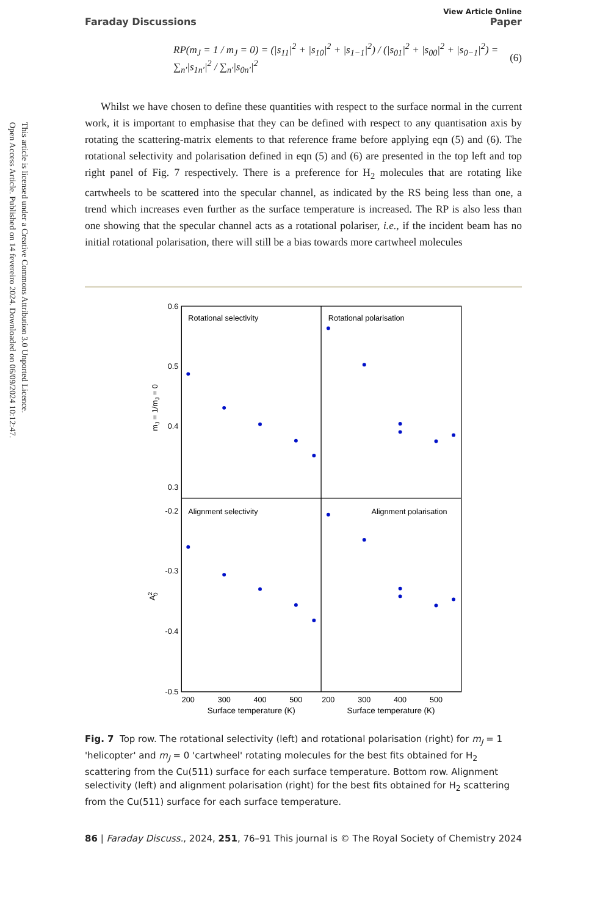Open Access Article. Published on 14 fevereiro 2024. Downloaded on 06/09/2024 10:12:47.
This article is licensed under a Creative Commons Attribution 3.0 Unported Licence.
Faraday Discussions View Article Online
Paper
RP(m<sub>J</sub> = 1 / m<sub>J</sub> = 0) = (|s<sub>11</sub>|<sup>2</sup> + |s<sub>10</sub>|<sup>2</sup> + |s<sub>1−1</sub>|<sup>2</sup>) / (|s<sub>01</sub>|<sup>2</sup> + |s<sub>00</sub>|<sup>2</sup> + |s<sub>0−1</sub>|<sup>2</sup>) = ∑<sub>n′</sub>|s<sub>1n′</sub>|<sup>2</sup> / ∑<sub>n′</sub>|s<sub>0n′</sub>|<sup>2</sup> (6)
Whilst we have chosen to define these quantities with respect to the surface normal in the current work, it is important to emphasise that they can be defined with respect to any quantisation axis by rotating the scattering-matrix elements to that reference frame before applying eqn (5) and (6). The rotational selectivity and polarisation defined in eqn (5) and (6) are presented in the top left and top right panel of Fig. 7 respectively. There is a preference for H<sub>2</sub> molecules that are rotating like cartwheels to be scattered into the specular channel, as indicated by the RS being less than one, a trend which increases even further as the surface temperature is increased. The RP is also less than one showing that the specular channel acts as a rotational polariser, i.e., if the incident beam has no initial rotational polarisation, there will still be a bias towards more cartwheel molecules
Rotational selectivity
Rotational polarisation
Alignment selectivity
Alignment polarisation
0.6
0.5
0.4
0.3
-0.2
-0.3
-0.4
-0.5
200
300
400
500
200
300
400
500
Surface temperature (K)
Surface temperature (K)
mJ = 1/mJ = 0
A20
Fig. 7 Top row. The rotational selectivity (left) and rotational polarisation (right) for m<sub>J</sub> = 1 'helicopter' and m<sub>J</sub> = 0 'cartwheel' rotating molecules for the best fits obtained for H<sub>2</sub> scattering from the Cu(511) surface for each surface temperature. Bottom row. Alignment selectivity (left) and alignment polarisation (right) for the best fits obtained for H<sub>2</sub> scattering from the Cu(511) surface for each surface temperature.
86 | Faraday Discuss., 2024, 251, 76–91 This journal is © The Royal Society of Chemistry 2024